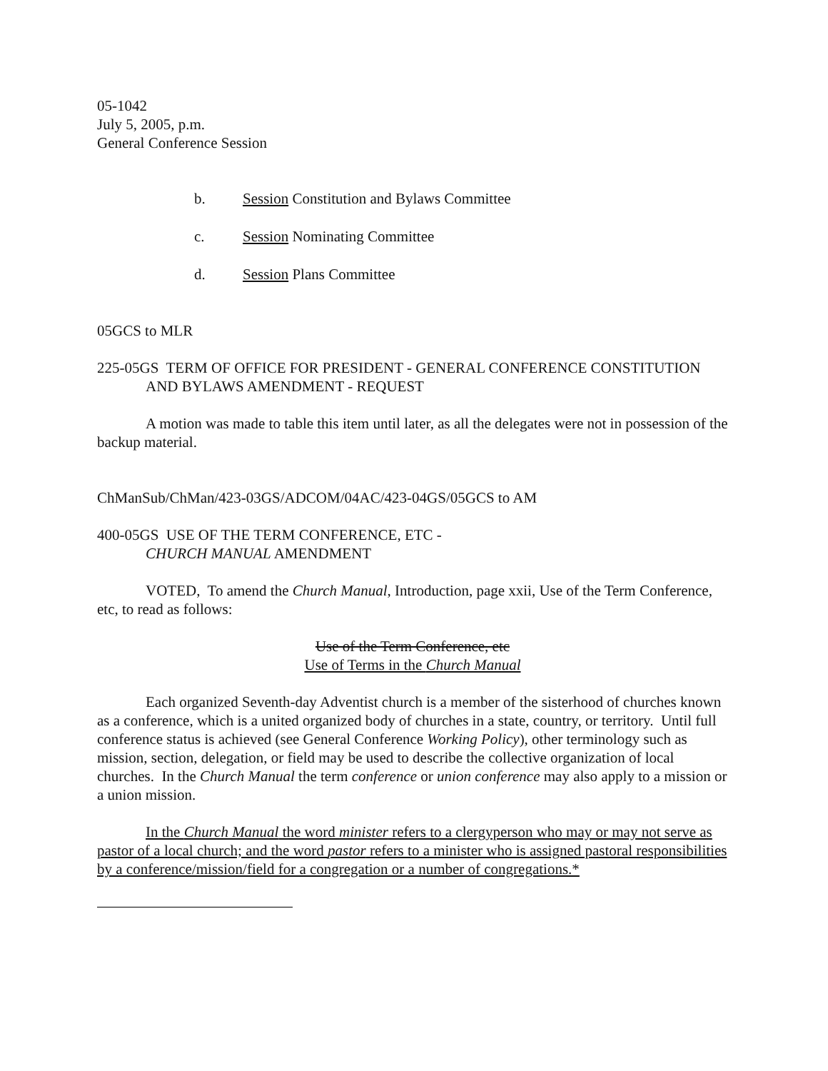05-1042
July 5, 2005, p.m.
General Conference Session
b. Session Constitution and Bylaws Committee
c. Session Nominating Committee
d. Session Plans Committee
05GCS to MLR
225-05GS TERM OF OFFICE FOR PRESIDENT - GENERAL CONFERENCE CONSTITUTION AND BYLAWS AMENDMENT - REQUEST
A motion was made to table this item until later, as all the delegates were not in possession of the backup material.
ChManSub/ChMan/423-03GS/ADCOM/04AC/423-04GS/05GCS to AM
400-05GS USE OF THE TERM CONFERENCE, ETC -
CHURCH MANUAL AMENDMENT
VOTED, To amend the Church Manual, Introduction, page xxii, Use of the Term Conference, etc, to read as follows:
Use of the Term Conference, etc
Use of Terms in the Church Manual
Each organized Seventh-day Adventist church is a member of the sisterhood of churches known as a conference, which is a united organized body of churches in a state, country, or territory. Until full conference status is achieved (see General Conference Working Policy), other terminology such as mission, section, delegation, or field may be used to describe the collective organization of local churches. In the Church Manual the term conference or union conference may also apply to a mission or a union mission.
In the Church Manual the word minister refers to a clergyperson who may or may not serve as pastor of a local church; and the word pastor refers to a minister who is assigned pastoral responsibilities by a conference/mission/field for a congregation or a number of congregations.*